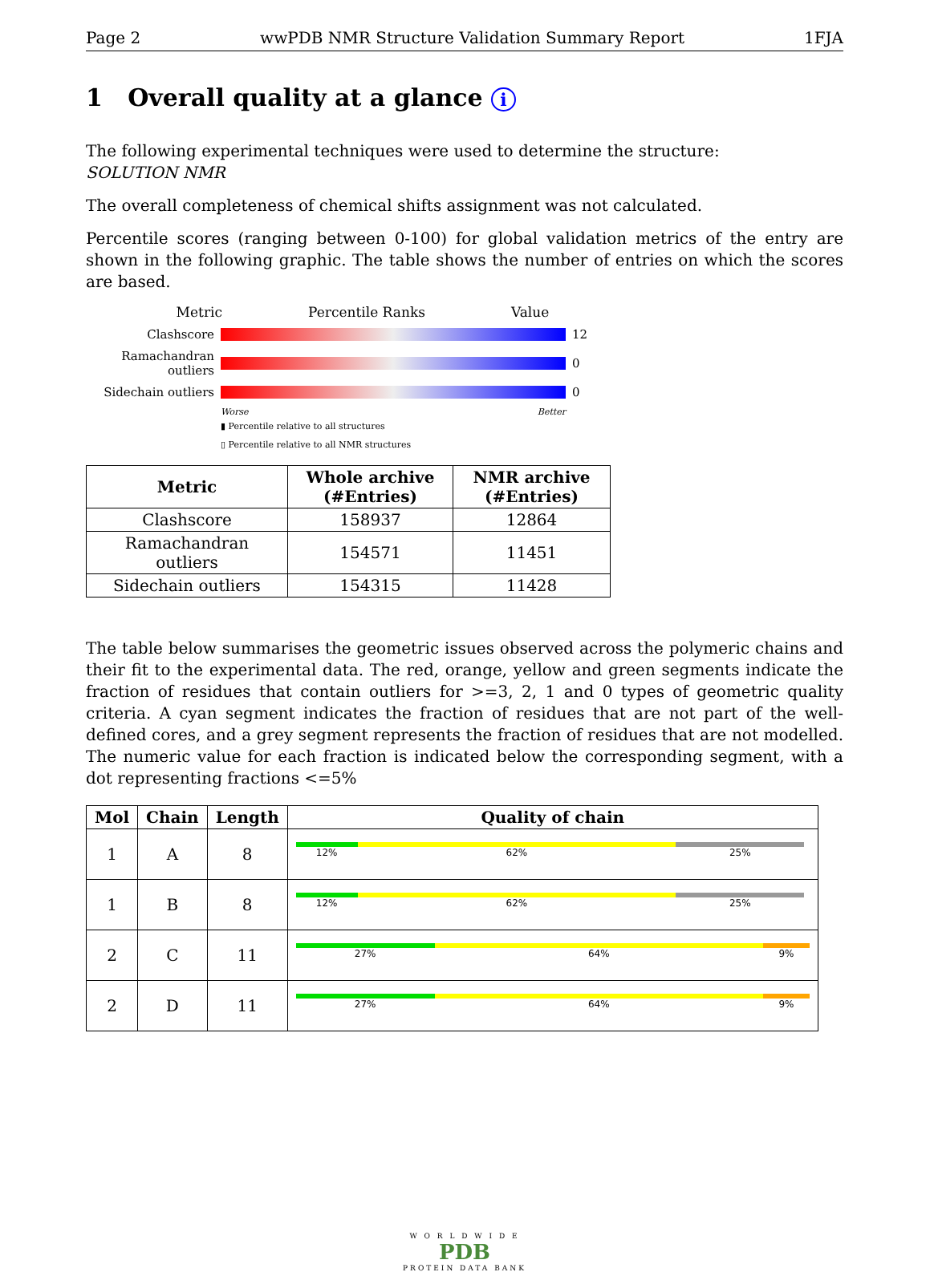Page 2 wwPDB NMR Structure Validation Summary Report 1FJA
1 Overall quality at a glance i
The following experimental techniques were used to determine the structure:
SOLUTION NMR
The overall completeness of chemical shifts assignment was not calculated.
Percentile scores (ranging between 0-100) for global validation metrics of the entry are shown in the following graphic. The table shows the number of entries on which the scores are based.
Metric Percentile Ranks Value
Clashscore 12
Ramachandran outliers
0
Sidechain outliers
0
Worse Better
▮ Percentile relative to all structures
▯ Percentile relative to all NMR structures
| Metric | Whole archive (#Entries) | NMR archive (#Entries) |
| --- | --- | --- |
| Clashscore | 158937 | 12864 |
| Ramachandran outliers | 154571 | 11451 |
| Sidechain outliers | 154315 | 11428 |
The table below summarises the geometric issues observed across the polymeric chains and their fit to the experimental data. The red, orange, yellow and green segments indicate the fraction of residues that contain outliers for >=3, 2, 1 and 0 types of geometric quality criteria. A cyan segment indicates the fraction of residues that are not part of the well-defined cores, and a grey segment represents the fraction of residues that are not modelled. The numeric value for each fraction is indicated below the corresponding segment, with a dot representing fractions <=5%
| Mol | Chain | Length | Quality of chain |
| --- | --- | --- | --- |
| 1 | A | 8 | 12% 62% 25% |
| 1 | B | 8 | 12% 62% 25% |
| 2 | C | 11 | 27% 64% 9% |
| 2 | D | 11 | 27% 64% 9% |
W O R L D W I D E
PDB
PROTEIN DATA BANK